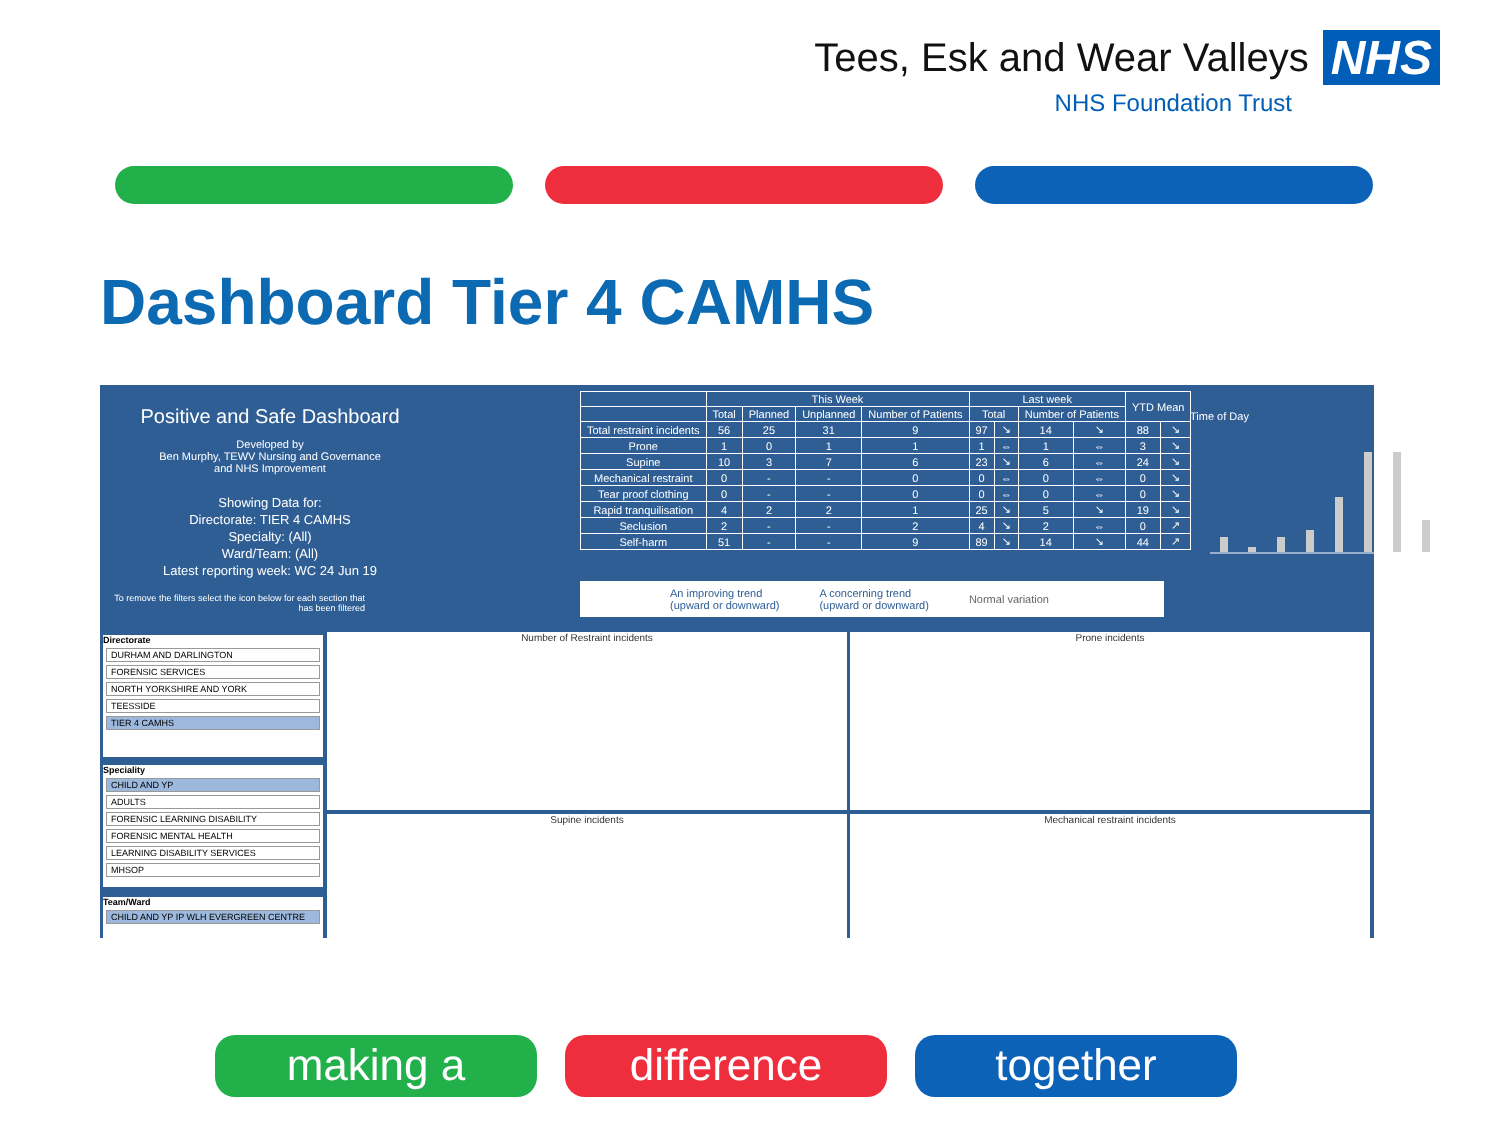Tees, Esk and Wear Valleys NHS
NHS Foundation Trust
Dashboard Tier 4 CAMHS
Positive and Safe Dashboard
Developed by
Ben Murphy, TEWV Nursing and Governance
and NHS Improvement
Showing Data for:
Directorate: TIER 4 CAMHS
Specialty: (All)
Ward/Team: (All)
Latest reporting week: WC 24 Jun 19
To remove the filters select the icon below for each section that has been filtered
| | This Week | | | | Last week | | | | YTD Mean | |
| --- | --- | --- | --- | --- | --- | --- | --- | --- | --- | --- |
| | Total | Planned | Unplanned | Number of Patients | Total | | Number of Patients | | | |
| Total restraint incidents | 56 | 25 | 31 | 9 | 97 | ↘ | 14 | ↘ | 88 | ↘ |
| Prone | 1 | 0 | 1 | 1 | 1 | ⇔ | 1 | ⇔ | 3 | ↘ |
| Supine | 10 | 3 | 7 | 6 | 23 | ↘ | 6 | ⇔ | 24 | ↘ |
| Mechanical restraint | 0 | - | - | 0 | 0 | ⇔ | 0 | ⇔ | 0 | ↘ |
| Tear proof clothing | 0 | - | - | 0 | 0 | ⇔ | 0 | ⇔ | 0 | ↘ |
| Rapid tranquilisation | 4 | 2 | 2 | 1 | 25 | ↘ | 5 | ↘ | 19 | ↘ |
| Seclusion | 2 | - | - | 2 | 4 | ↘ | 2 | ⇔ | 0 | ↗ |
| Self-harm | 51 | - | - | 9 | 89 | ↘ | 14 | ↘ | 44 | ↗ |
An improving trend
(upward or downward) A concerning trend
(upward or downward) Normal variation
Time of Day
Number of Restraint incidents Prone incidents
Supine incidents Mechanical restraint incidents
Directorate
DURHAM AND DARLINGTON
FORENSIC SERVICES
NORTH YORKSHIRE AND YORK
TEESSIDE
TIER 4 CAMHS
Speciality
CHILD AND YP
ADULTS
FORENSIC LEARNING DISABILITY
FORENSIC MENTAL HEALTH
LEARNING DISABILITY SERVICES
MHSOP
Team/Ward
CHILD AND YP IP WLH EVERGREEN CENTRE
making a difference together